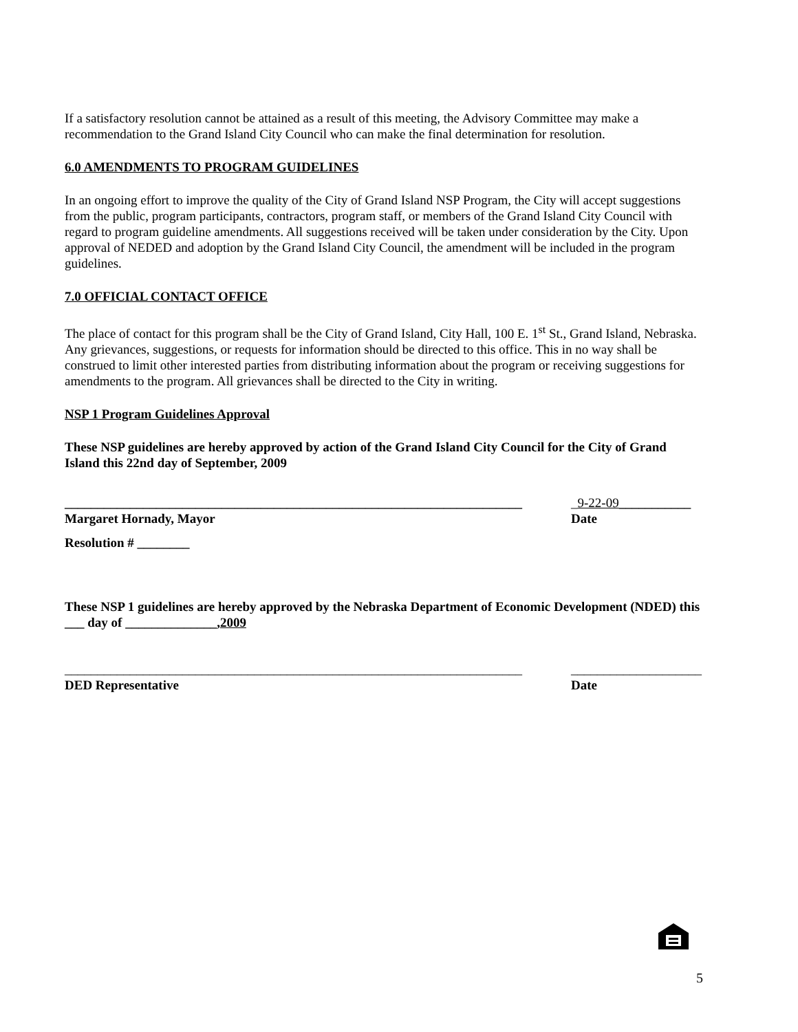If a satisfactory resolution cannot be attained as a result of this meeting, the Advisory Committee may make a recommendation to the Grand Island City Council who can make the final determination for resolution.
6.0 AMENDMENTS TO PROGRAM GUIDELINES
In an ongoing effort to improve the quality of the City of Grand Island NSP Program, the City will accept suggestions from the public, program participants, contractors, program staff, or members of the Grand Island City Council with regard to program guideline amendments. All suggestions received will be taken under consideration by the City. Upon approval of NEDED and adoption by the Grand Island City Council, the amendment will be included in the program guidelines.
7.0 OFFICIAL CONTACT OFFICE
The place of contact for this program shall be the City of Grand Island, City Hall, 100 E. 1<sup>st</sup> St., Grand Island, Nebraska. Any grievances, suggestions, or requests for information should be directed to this office. This in no way shall be construed to limit other interested parties from distributing information about the program or receiving suggestions for amendments to the program. All grievances shall be directed to the City in writing.
NSP 1 Program Guidelines Approval
These NSP guidelines are hereby approved by action of the Grand Island City Council for the City of Grand Island this 22nd day of September, 2009
______________________________________________________________________ _9-22-09___________
Margaret Hornady, Mayor Date
Resolution # ________
These NSP 1 guidelines are hereby approved by the Nebraska Department of Economic Development (NDED) this ___ day of ______________,2009
______________________________________________________________________ ____________________
DED Representative Date
5